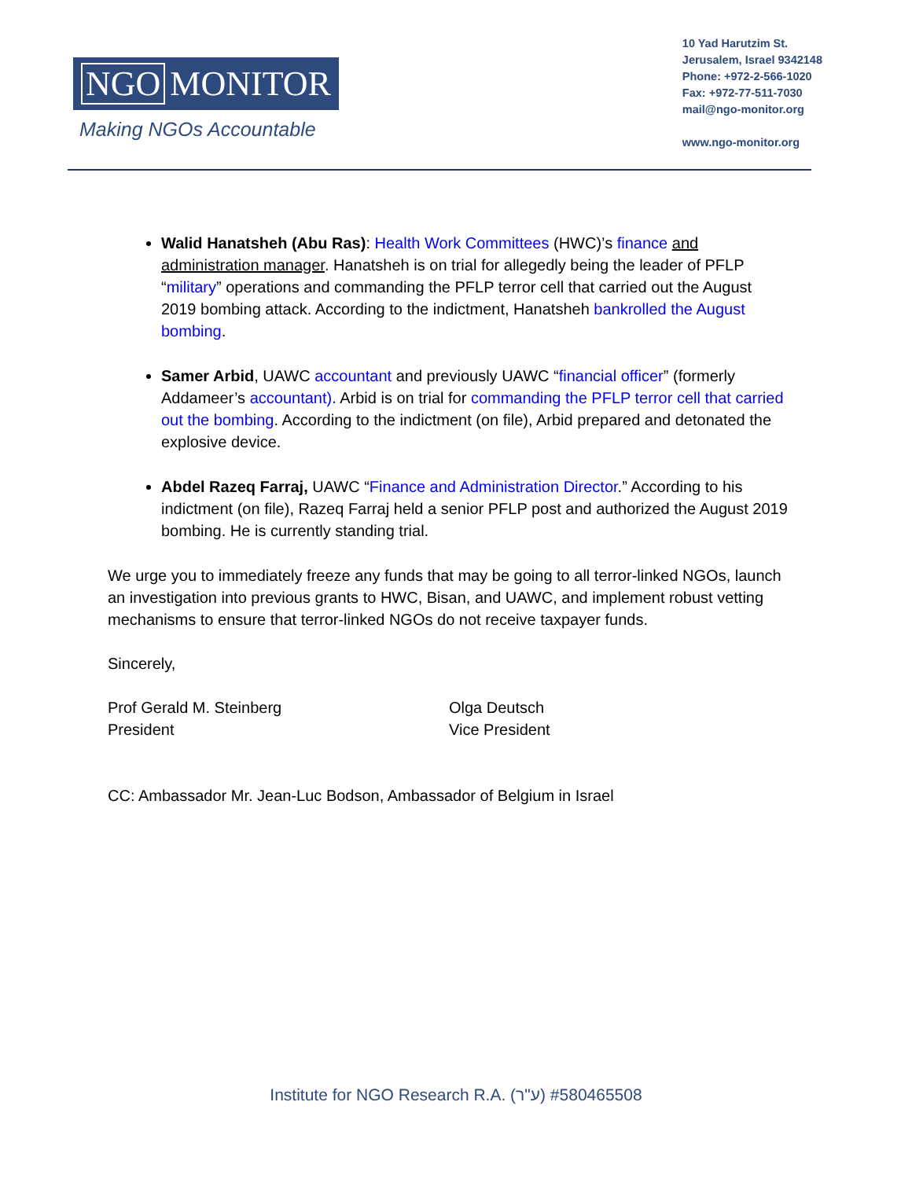NGO MONITOR
Making NGOs Accountable
10 Yad Harutzim St.
Jerusalem, Israel 9342148
Phone: +972-2-566-1020
Fax: +972-77-511-7030
mail@ngo-monitor.org
www.ngo-monitor.org
Walid Hanatsheh (Abu Ras): Health Work Committees (HWC)’s finance and administration manager. Hanatsheh is on trial for allegedly being the leader of PFLP “military” operations and commanding the PFLP terror cell that carried out the August 2019 bombing attack. According to the indictment, Hanatsheh bankrolled the August bombing.
Samer Arbid, UAWC accountant and previously UAWC “financial officer” (formerly Addameer’s accountant). Arbid is on trial for commanding the PFLP terror cell that carried out the bombing. According to the indictment (on file), Arbid prepared and detonated the explosive device.
Abdel Razeq Farraj, UAWC “Finance and Administration Director.” According to his indictment (on file), Razeq Farraj held a senior PFLP post and authorized the August 2019 bombing. He is currently standing trial.
We urge you to immediately freeze any funds that may be going to all terror-linked NGOs, launch an investigation into previous grants to HWC, Bisan, and UAWC, and implement robust vetting mechanisms to ensure that terror-linked NGOs do not receive taxpayer funds.
Sincerely,
Prof Gerald M. Steinberg
President
Olga Deutsch
Vice President
CC: Ambassador Mr. Jean-Luc Bodson, Ambassador of Belgium in Israel
Institute for NGO Research R.A. (ע"ר) #580465508